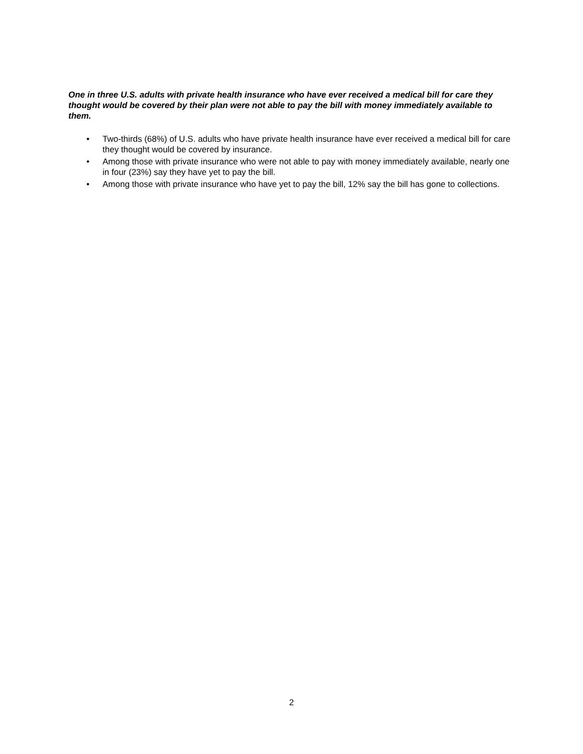One in three U.S. adults with private health insurance who have ever received a medical bill for care they thought would be covered by their plan were not able to pay the bill with money immediately available to them.
• Two-thirds (68%) of U.S. adults who have private health insurance have ever received a medical bill for care they thought would be covered by insurance.
• Among those with private insurance who were not able to pay with money immediately available, nearly one in four (23%) say they have yet to pay the bill.
• Among those with private insurance who have yet to pay the bill, 12% say the bill has gone to collections.
2